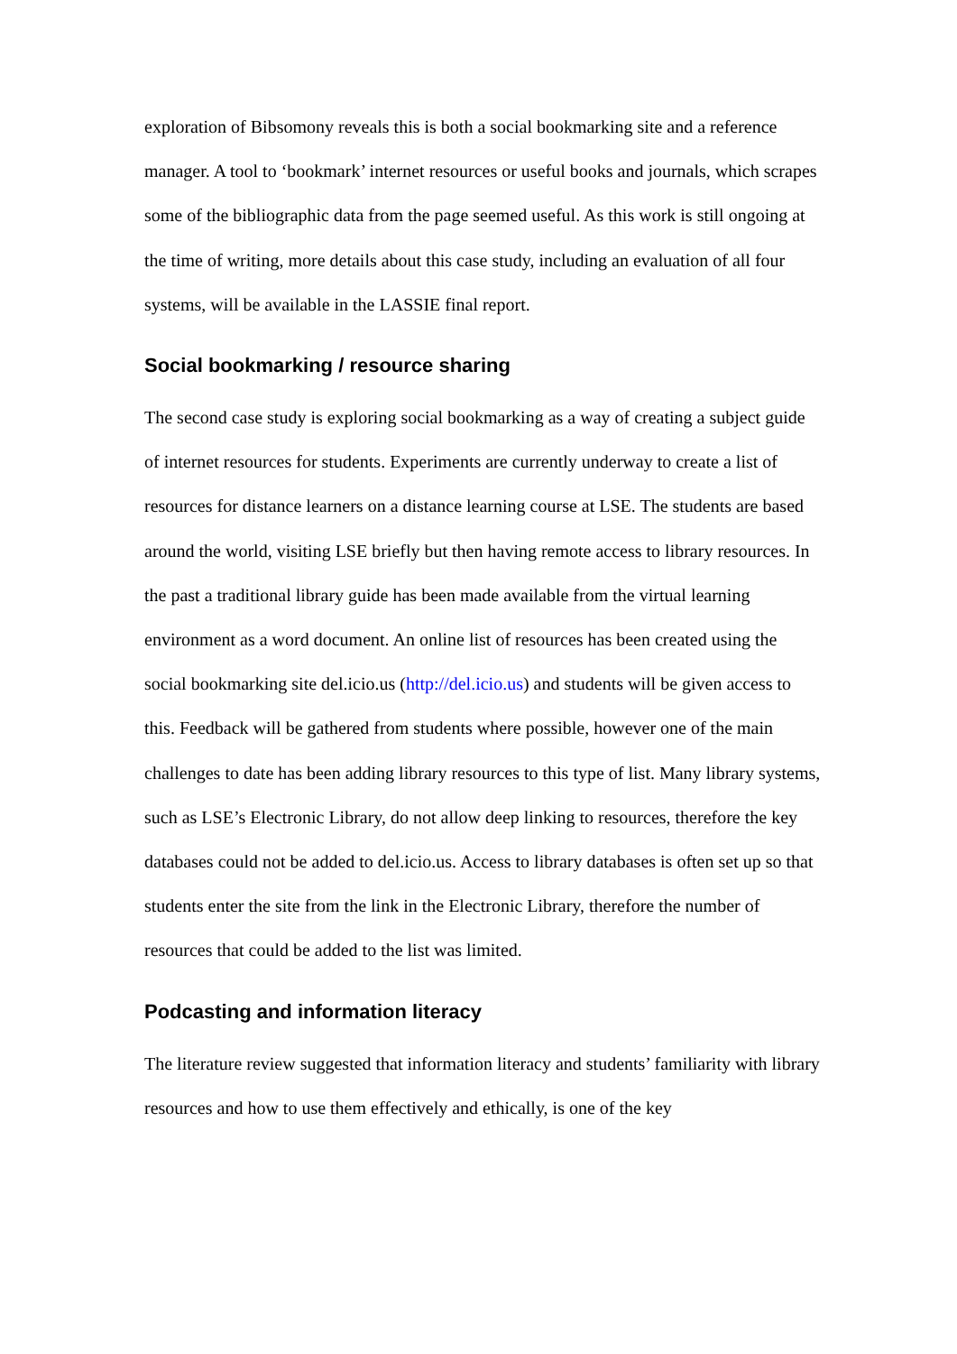exploration of Bibsomony reveals this is both a social bookmarking site and a reference manager. A tool to ‘bookmark’ internet resources or useful books and journals, which scrapes some of the bibliographic data from the page seemed useful. As this work is still ongoing at the time of writing, more details about this case study, including an evaluation of all four systems, will be available in the LASSIE final report.
Social bookmarking / resource sharing
The second case study is exploring social bookmarking as a way of creating a subject guide of internet resources for students. Experiments are currently underway to create a list of resources for distance learners on a distance learning course at LSE. The students are based around the world, visiting LSE briefly but then having remote access to library resources. In the past a traditional library guide has been made available from the virtual learning environment as a word document. An online list of resources has been created using the social bookmarking site del.icio.us (http://del.icio.us) and students will be given access to this. Feedback will be gathered from students where possible, however one of the main challenges to date has been adding library resources to this type of list. Many library systems, such as LSE’s Electronic Library, do not allow deep linking to resources, therefore the key databases could not be added to del.icio.us. Access to library databases is often set up so that students enter the site from the link in the Electronic Library, therefore the number of resources that could be added to the list was limited.
Podcasting and information literacy
The literature review suggested that information literacy and students’ familiarity with library resources and how to use them effectively and ethically, is one of the key